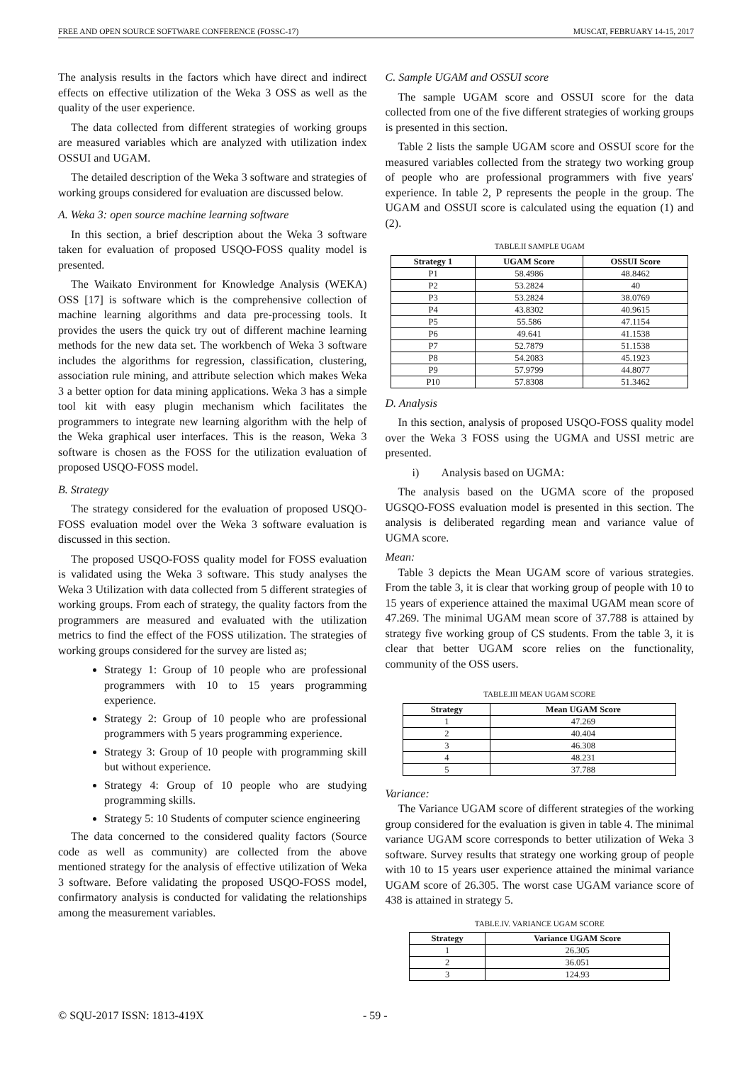FREE AND OPEN SOURCE SOFTWARE CONFERENCE (FOSSC-17) MUSCAT, FEBRUARY 14-15, 2017
The analysis results in the factors which have direct and indirect effects on effective utilization of the Weka 3 OSS as well as the quality of the user experience.
The data collected from different strategies of working groups are measured variables which are analyzed with utilization index OSSUI and UGAM.
The detailed description of the Weka 3 software and strategies of working groups considered for evaluation are discussed below.
A. Weka 3: open source machine learning software
In this section, a brief description about the Weka 3 software taken for evaluation of proposed USQO-FOSS quality model is presented.
The Waikato Environment for Knowledge Analysis (WEKA) OSS [17] is software which is the comprehensive collection of machine learning algorithms and data pre-processing tools. It provides the users the quick try out of different machine learning methods for the new data set. The workbench of Weka 3 software includes the algorithms for regression, classification, clustering, association rule mining, and attribute selection which makes Weka 3 a better option for data mining applications. Weka 3 has a simple tool kit with easy plugin mechanism which facilitates the programmers to integrate new learning algorithm with the help of the Weka graphical user interfaces. This is the reason, Weka 3 software is chosen as the FOSS for the utilization evaluation of proposed USQO-FOSS model.
B. Strategy
The strategy considered for the evaluation of proposed USQO-FOSS evaluation model over the Weka 3 software evaluation is discussed in this section.
The proposed USQO-FOSS quality model for FOSS evaluation is validated using the Weka 3 software. This study analyses the Weka 3 Utilization with data collected from 5 different strategies of working groups. From each of strategy, the quality factors from the programmers are measured and evaluated with the utilization metrics to find the effect of the FOSS utilization. The strategies of working groups considered for the survey are listed as;
Strategy 1: Group of 10 people who are professional programmers with 10 to 15 years programming experience.
Strategy 2: Group of 10 people who are professional programmers with 5 years programming experience.
Strategy 3: Group of 10 people with programming skill but without experience.
Strategy 4: Group of 10 people who are studying programming skills.
Strategy 5: 10 Students of computer science engineering
The data concerned to the considered quality factors (Source code as well as community) are collected from the above mentioned strategy for the analysis of effective utilization of Weka 3 software. Before validating the proposed USQO-FOSS model, confirmatory analysis is conducted for validating the relationships among the measurement variables.
C. Sample UGAM and OSSUI score
The sample UGAM score and OSSUI score for the data collected from one of the five different strategies of working groups is presented in this section.
Table 2 lists the sample UGAM score and OSSUI score for the measured variables collected from the strategy two working group of people who are professional programmers with five years' experience. In table 2, P represents the people in the group. The UGAM and OSSUI score is calculated using the equation (1) and (2).
TABLE.II SAMPLE UGAM
| Strategy 1 | UGAM Score | OSSUI Score |
| --- | --- | --- |
| P1 | 58.4986 | 48.8462 |
| P2 | 53.2824 | 40 |
| P3 | 53.2824 | 38.0769 |
| P4 | 43.8302 | 40.9615 |
| P5 | 55.586 | 47.1154 |
| P6 | 49.641 | 41.1538 |
| P7 | 52.7879 | 51.1538 |
| P8 | 54.2083 | 45.1923 |
| P9 | 57.9799 | 44.8077 |
| P10 | 57.8308 | 51.3462 |
D. Analysis
In this section, analysis of proposed USQO-FOSS quality model over the Weka 3 FOSS using the UGMA and USSI metric are presented.
i) Analysis based on UGMA:
The analysis based on the UGMA score of the proposed UGSQO-FOSS evaluation model is presented in this section. The analysis is deliberated regarding mean and variance value of UGMA score.
Mean:
Table 3 depicts the Mean UGAM score of various strategies. From the table 3, it is clear that working group of people with 10 to 15 years of experience attained the maximal UGAM mean score of 47.269. The minimal UGAM mean score of 37.788 is attained by strategy five working group of CS students. From the table 3, it is clear that better UGAM score relies on the functionality, community of the OSS users.
TABLE.III MEAN UGAM SCORE
| Strategy | Mean UGAM Score |
| --- | --- |
| 1 | 47.269 |
| 2 | 40.404 |
| 3 | 46.308 |
| 4 | 48.231 |
| 5 | 37.788 |
Variance:
The Variance UGAM score of different strategies of the working group considered for the evaluation is given in table 4. The minimal variance UGAM score corresponds to better utilization of Weka 3 software. Survey results that strategy one working group of people with 10 to 15 years user experience attained the minimal variance UGAM score of 26.305. The worst case UGAM variance score of 438 is attained in strategy 5.
TABLE.IV. VARIANCE UGAM SCORE
| Strategy | Variance UGAM Score |
| --- | --- |
| 1 | 26.305 |
| 2 | 36.051 |
| 3 | 124.93 |
© SQU-2017 ISSN: 1813-419X - 59 -